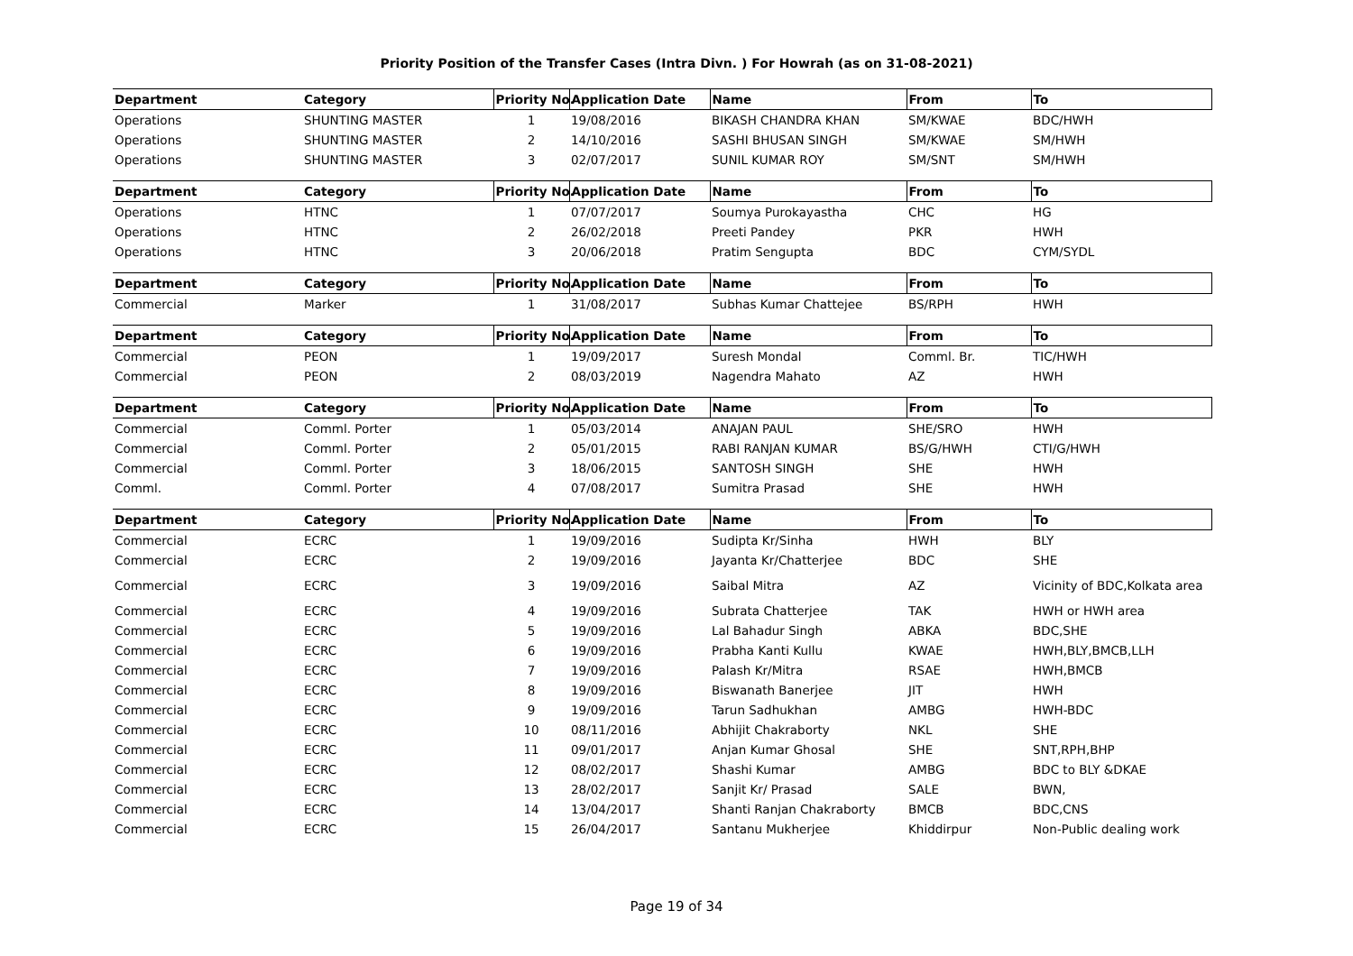Priority Position of the Transfer Cases (Intra Divn. ) For Howrah (as on 31-08-2021)
| Department | Category | Priority No. | Application Date | Name | From | To |
| --- | --- | --- | --- | --- | --- | --- |
| Operations | SHUNTING MASTER | 1 | 19/08/2016 | BIKASH CHANDRA KHAN | SM/KWAE | BDC/HWH |
| Operations | SHUNTING MASTER | 2 | 14/10/2016 | SASHI BHUSAN SINGH | SM/KWAE | SM/HWH |
| Operations | SHUNTING MASTER | 3 | 02/07/2017 | SUNIL KUMAR ROY | SM/SNT | SM/HWH |
| Department | Category | Priority No. | Application Date | Name | From | To |
| Operations | HTNC | 1 | 07/07/2017 | Soumya Purokayastha | CHC | HG |
| Operations | HTNC | 2 | 26/02/2018 | Preeti Pandey | PKR | HWH |
| Operations | HTNC | 3 | 20/06/2018 | Pratim Sengupta | BDC | CYM/SYDL |
| Department | Category | Priority No. | Application Date | Name | From | To |
| Commercial | Marker | 1 | 31/08/2017 | Subhas Kumar Chattejee | BS/RPH | HWH |
| Department | Category | Priority No. | Application Date | Name | From | To |
| Commercial | PEON | 1 | 19/09/2017 | Suresh Mondal | Comml. Br. | TIC/HWH |
| Commercial | PEON | 2 | 08/03/2019 | Nagendra Mahato | AZ | HWH |
| Department | Category | Priority No. | Application Date | Name | From | To |
| Commercial | Comml. Porter | 1 | 05/03/2014 | ANAJAN PAUL | SHE/SRO | HWH |
| Commercial | Comml. Porter | 2 | 05/01/2015 | RABI RANJAN KUMAR | BS/G/HWH | CTI/G/HWH |
| Commercial | Comml. Porter | 3 | 18/06/2015 | SANTOSH SINGH | SHE | HWH |
| Comml. | Comml. Porter | 4 | 07/08/2017 | Sumitra Prasad | SHE | HWH |
| Department | Category | Priority No. | Application Date | Name | From | To |
| Commercial | ECRC | 1 | 19/09/2016 | Sudipta Kr/Sinha | HWH | BLY |
| Commercial | ECRC | 2 | 19/09/2016 | Jayanta Kr/Chatterjee | BDC | SHE |
| Commercial | ECRC | 3 | 19/09/2016 | Saibal Mitra | AZ | Vicinity of BDC,Kolkata area |
| Commercial | ECRC | 4 | 19/09/2016 | Subrata Chatterjee | TAK | HWH or HWH area |
| Commercial | ECRC | 5 | 19/09/2016 | Lal Bahadur Singh | ABKA | BDC,SHE |
| Commercial | ECRC | 6 | 19/09/2016 | Prabha Kanti Kullu | KWAE | HWH,BLY,BMCB,LLH |
| Commercial | ECRC | 7 | 19/09/2016 | Palash Kr/Mitra | RSAE | HWH,BMCB |
| Commercial | ECRC | 8 | 19/09/2016 | Biswanath Banerjee | JIT | HWH |
| Commercial | ECRC | 9 | 19/09/2016 | Tarun Sadhukhan | AMBG | HWH-BDC |
| Commercial | ECRC | 10 | 08/11/2016 | Abhijit Chakraborty | NKL | SHE |
| Commercial | ECRC | 11 | 09/01/2017 | Anjan Kumar Ghosal | SHE | SNT,RPH,BHP |
| Commercial | ECRC | 12 | 08/02/2017 | Shashi Kumar | AMBG | BDC to BLY &DKAE |
| Commercial | ECRC | 13 | 28/02/2017 | Sanjit Kr/ Prasad | SALE | BWN, |
| Commercial | ECRC | 14 | 13/04/2017 | Shanti Ranjan Chakraborty | BMCB | BDC,CNS |
| Commercial | ECRC | 15 | 26/04/2017 | Santanu Mukherjee | Khiddirpur | Non-Public dealing work |
Page 19 of 34